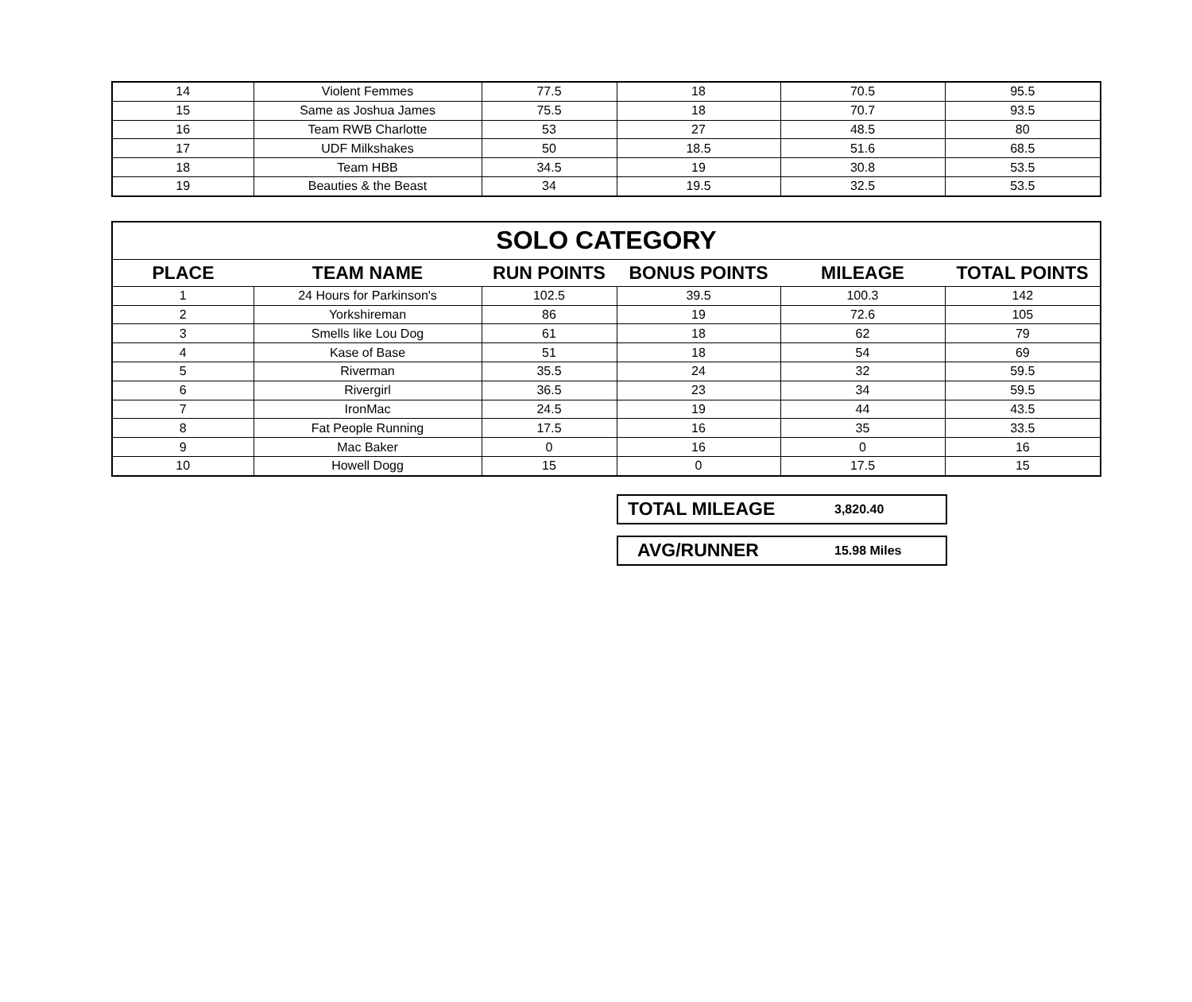| 14 | Violent Femmes | 77.5 | 18 | 70.5 | 95.5 |
| 15 | Same as Joshua James | 75.5 | 18 | 70.7 | 93.5 |
| 16 | Team RWB Charlotte | 53 | 27 | 48.5 | 80 |
| 17 | UDF Milkshakes | 50 | 18.5 | 51.6 | 68.5 |
| 18 | Team HBB | 34.5 | 19 | 30.8 | 53.5 |
| 19 | Beauties & the Beast | 34 | 19.5 | 32.5 | 53.5 |
| SOLO CATEGORY | | | | | |
| PLACE | TEAM NAME | RUN POINTS | BONUS POINTS | MILEAGE | TOTAL POINTS |
| 1 | 24 Hours for Parkinson's | 102.5 | 39.5 | 100.3 | 142 |
| 2 | Yorkshireman | 86 | 19 | 72.6 | 105 |
| 3 | Smells like Lou Dog | 61 | 18 | 62 | 79 |
| 4 | Kase of Base | 51 | 18 | 54 | 69 |
| 5 | Riverman | 35.5 | 24 | 32 | 59.5 |
| 6 | Rivergirl | 36.5 | 23 | 34 | 59.5 |
| 7 | IronMac | 24.5 | 19 | 44 | 43.5 |
| 8 | Fat People Running | 17.5 | 16 | 35 | 33.5 |
| 9 | Mac Baker | 0 | 16 | 0 | 16 |
| 10 | Howell Dogg | 15 | 0 | 17.5 | 15 |
TOTAL MILEAGE 3,820.40
AVG/RUNNER 15.98 Miles